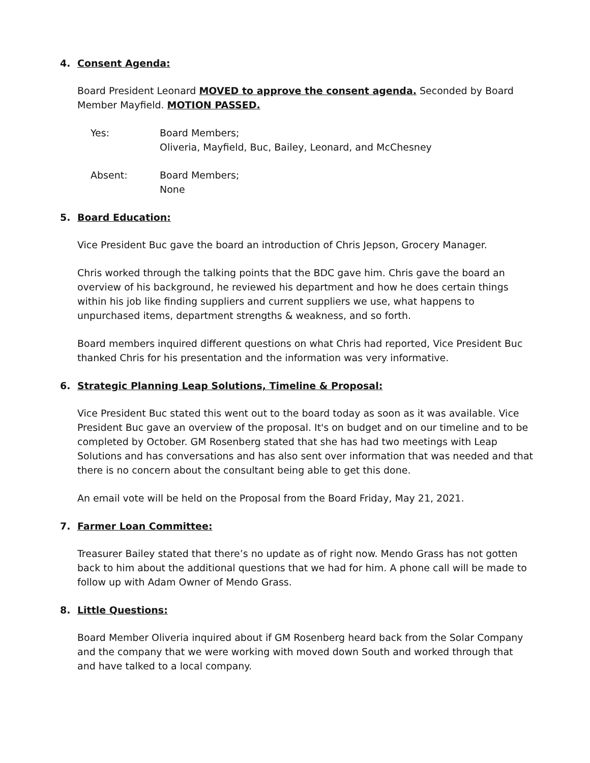4. Consent Agenda:
Board President Leonard MOVED to approve the consent agenda. Seconded by Board Member Mayfield. MOTION PASSED.
Yes: Board Members;
Oliveria, Mayfield, Buc, Bailey, Leonard, and McChesney
Absent: Board Members;
None
5. Board Education:
Vice President Buc gave the board an introduction of Chris Jepson, Grocery Manager.
Chris worked through the talking points that the BDC gave him. Chris gave the board an overview of his background, he reviewed his department and how he does certain things within his job like finding suppliers and current suppliers we use, what happens to unpurchased items, department strengths & weakness, and so forth.
Board members inquired different questions on what Chris had reported, Vice President Buc thanked Chris for his presentation and the information was very informative.
6. Strategic Planning Leap Solutions, Timeline & Proposal:
Vice President Buc stated this went out to the board today as soon as it was available. Vice President Buc gave an overview of the proposal. It's on budget and on our timeline and to be completed by October. GM Rosenberg stated that she has had two meetings with Leap Solutions and has conversations and has also sent over information that was needed and that there is no concern about the consultant being able to get this done.
An email vote will be held on the Proposal from the Board Friday, May 21, 2021.
7. Farmer Loan Committee:
Treasurer Bailey stated that there’s no update as of right now. Mendo Grass has not gotten back to him about the additional questions that we had for him. A phone call will be made to follow up with Adam Owner of Mendo Grass.
8. Little Questions:
Board Member Oliveria inquired about if GM Rosenberg heard back from the Solar Company and the company that we were working with moved down South and worked through that and have talked to a local company.